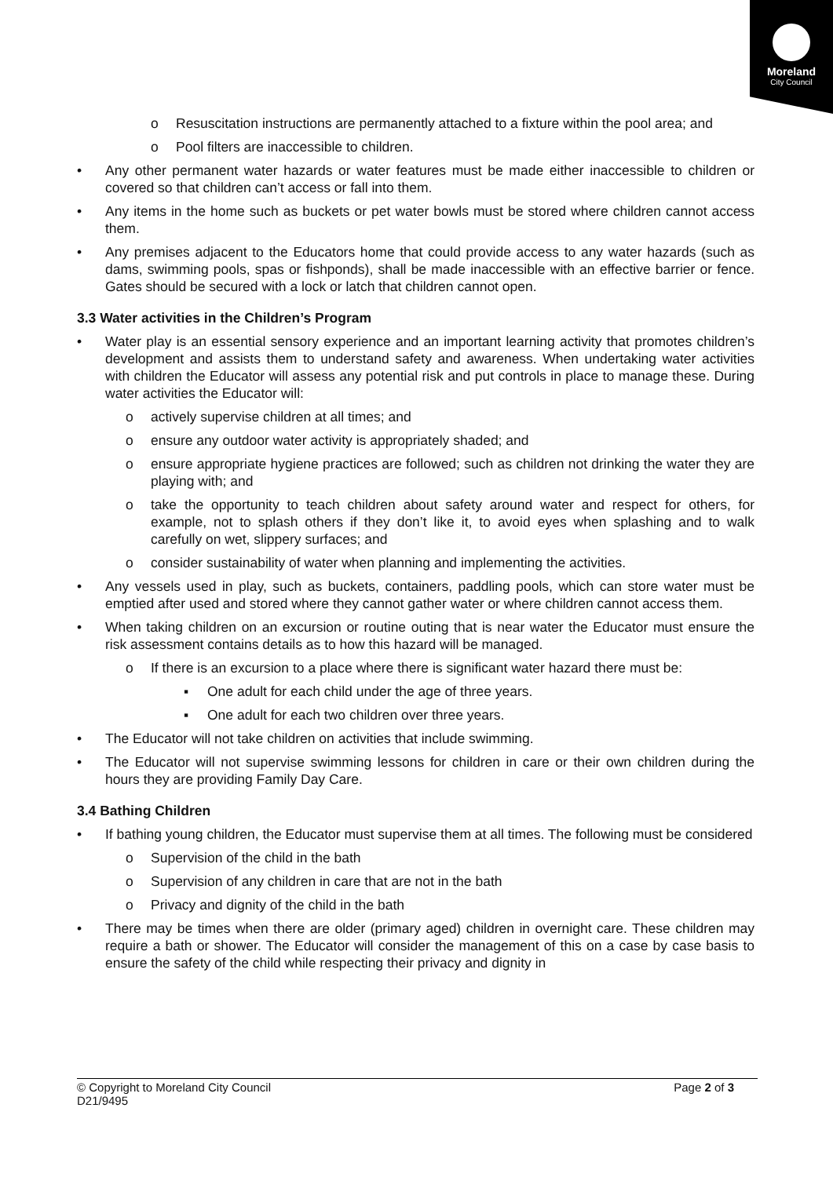Moreland
City Council
o Resuscitation instructions are permanently attached to a fixture within the pool area; and
o Pool filters are inaccessible to children.
• Any other permanent water hazards or water features must be made either inaccessible to children or covered so that children can’t access or fall into them.
• Any items in the home such as buckets or pet water bowls must be stored where children cannot access them.
• Any premises adjacent to the Educators home that could provide access to any water hazards (such as dams, swimming pools, spas or fishponds), shall be made inaccessible with an effective barrier or fence. Gates should be secured with a lock or latch that children cannot open.
3.3 Water activities in the Children’s Program
• Water play is an essential sensory experience and an important learning activity that promotes children’s development and assists them to understand safety and awareness. When undertaking water activities with children the Educator will assess any potential risk and put controls in place to manage these. During water activities the Educator will:
o actively supervise children at all times; and
o ensure any outdoor water activity is appropriately shaded; and
o ensure appropriate hygiene practices are followed; such as children not drinking the water they are playing with; and
o take the opportunity to teach children about safety around water and respect for others, for example, not to splash others if they don’t like it, to avoid eyes when splashing and to walk carefully on wet, slippery surfaces; and
o consider sustainability of water when planning and implementing the activities.
• Any vessels used in play, such as buckets, containers, paddling pools, which can store water must be emptied after used and stored where they cannot gather water or where children cannot access them.
• When taking children on an excursion or routine outing that is near water the Educator must ensure the risk assessment contains details as to how this hazard will be managed.
o If there is an excursion to a place where there is significant water hazard there must be:
▪ One adult for each child under the age of three years.
▪ One adult for each two children over three years.
• The Educator will not take children on activities that include swimming.
• The Educator will not supervise swimming lessons for children in care or their own children during the hours they are providing Family Day Care.
3.4 Bathing Children
• If bathing young children, the Educator must supervise them at all times. The following must be considered
o Supervision of the child in the bath
o Supervision of any children in care that are not in the bath
o Privacy and dignity of the child in the bath
• There may be times when there are older (primary aged) children in overnight care. These children may require a bath or shower. The Educator will consider the management of this on a case by case basis to ensure the safety of the child while respecting their privacy and dignity in
© Copyright to Moreland City Council
D21/9495
Page 2 of 3